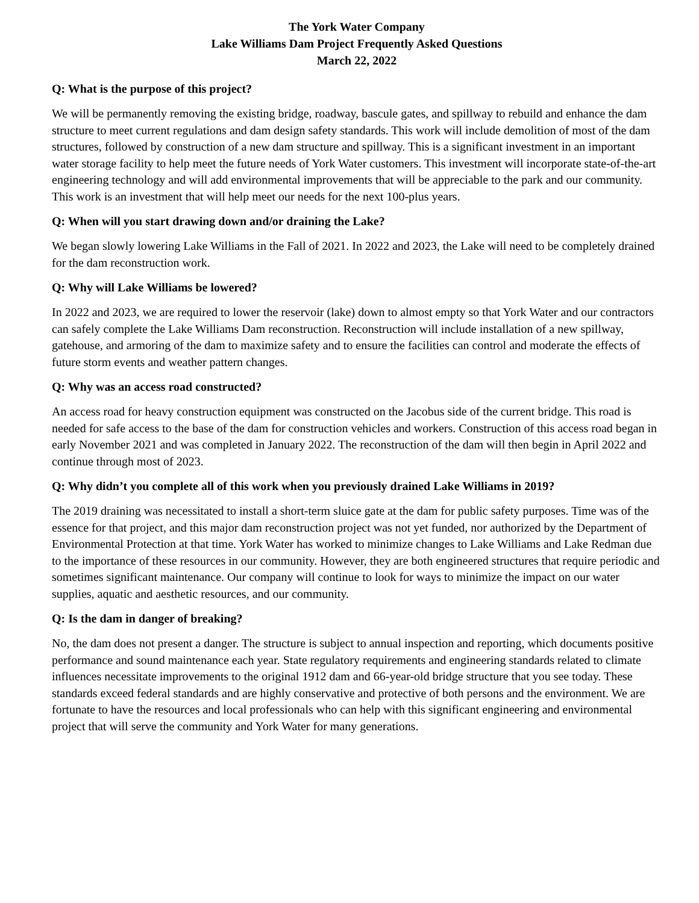The York Water Company
Lake Williams Dam Project Frequently Asked Questions
March 22, 2022
Q: What is the purpose of this project?
We will be permanently removing the existing bridge, roadway, bascule gates, and spillway to rebuild and enhance the dam structure to meet current regulations and dam design safety standards. This work will include demolition of most of the dam structures, followed by construction of a new dam structure and spillway. This is a significant investment in an important water storage facility to help meet the future needs of York Water customers. This investment will incorporate state-of-the-art engineering technology and will add environmental improvements that will be appreciable to the park and our community. This work is an investment that will help meet our needs for the next 100-plus years.
Q: When will you start drawing down and/or draining the Lake?
We began slowly lowering Lake Williams in the Fall of 2021. In 2022 and 2023, the Lake will need to be completely drained for the dam reconstruction work.
Q: Why will Lake Williams be lowered?
In 2022 and 2023, we are required to lower the reservoir (lake) down to almost empty so that York Water and our contractors can safely complete the Lake Williams Dam reconstruction. Reconstruction will include installation of a new spillway, gatehouse, and armoring of the dam to maximize safety and to ensure the facilities can control and moderate the effects of future storm events and weather pattern changes.
Q: Why was an access road constructed?
An access road for heavy construction equipment was constructed on the Jacobus side of the current bridge. This road is needed for safe access to the base of the dam for construction vehicles and workers. Construction of this access road began in early November 2021 and was completed in January 2022. The reconstruction of the dam will then begin in April 2022 and continue through most of 2023.
Q: Why didn’t you complete all of this work when you previously drained Lake Williams in 2019?
The 2019 draining was necessitated to install a short-term sluice gate at the dam for public safety purposes. Time was of the essence for that project, and this major dam reconstruction project was not yet funded, nor authorized by the Department of Environmental Protection at that time. York Water has worked to minimize changes to Lake Williams and Lake Redman due to the importance of these resources in our community. However, they are both engineered structures that require periodic and sometimes significant maintenance. Our company will continue to look for ways to minimize the impact on our water supplies, aquatic and aesthetic resources, and our community.
Q: Is the dam in danger of breaking?
No, the dam does not present a danger. The structure is subject to annual inspection and reporting, which documents positive performance and sound maintenance each year. State regulatory requirements and engineering standards related to climate influences necessitate improvements to the original 1912 dam and 66-year-old bridge structure that you see today. These standards exceed federal standards and are highly conservative and protective of both persons and the environment. We are fortunate to have the resources and local professionals who can help with this significant engineering and environmental project that will serve the community and York Water for many generations.